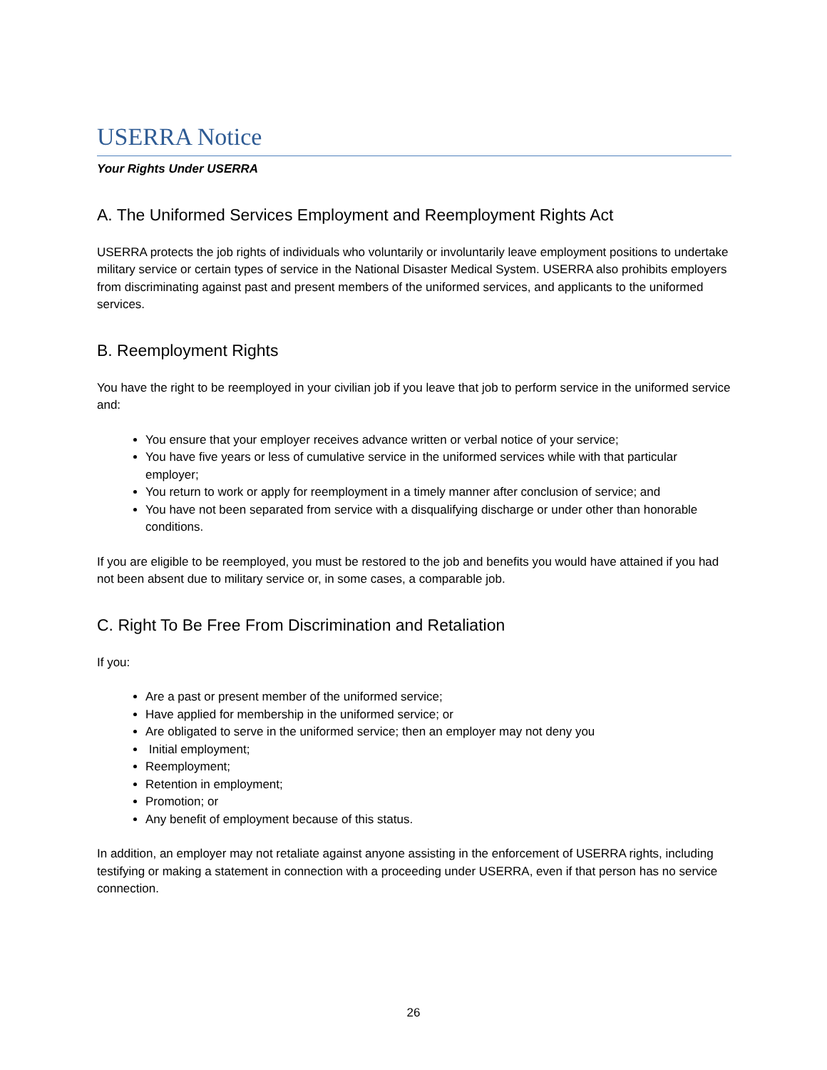USERRA Notice
Your Rights Under USERRA
A. The Uniformed Services Employment and Reemployment Rights Act
USERRA protects the job rights of individuals who voluntarily or involuntarily leave employment positions to undertake military service or certain types of service in the National Disaster Medical System. USERRA also prohibits employers from discriminating against past and present members of the uniformed services, and applicants to the uniformed services.
B. Reemployment Rights
You have the right to be reemployed in your civilian job if you leave that job to perform service in the uniformed service and:
You ensure that your employer receives advance written or verbal notice of your service;
You have five years or less of cumulative service in the uniformed services while with that particular employer;
You return to work or apply for reemployment in a timely manner after conclusion of service; and
You have not been separated from service with a disqualifying discharge or under other than honorable conditions.
If you are eligible to be reemployed, you must be restored to the job and benefits you would have attained if you had not been absent due to military service or, in some cases, a comparable job.
C. Right To Be Free From Discrimination and Retaliation
If you:
Are a past or present member of the uniformed service;
Have applied for membership in the uniformed service; or
Are obligated to serve in the uniformed service; then an employer may not deny you
Initial employment;
Reemployment;
Retention in employment;
Promotion; or
Any benefit of employment because of this status.
In addition, an employer may not retaliate against anyone assisting in the enforcement of USERRA rights, including testifying or making a statement in connection with a proceeding under USERRA, even if that person has no service connection.
26